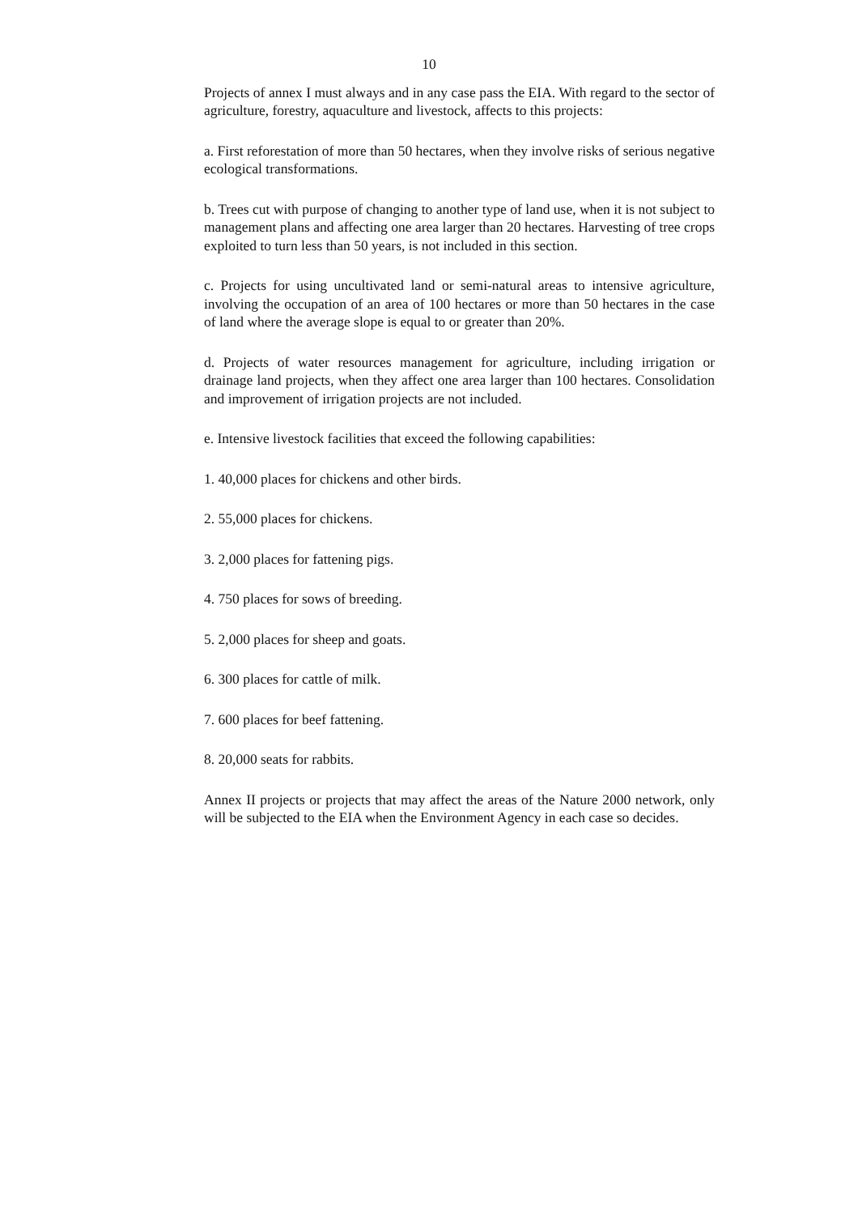10
Projects of annex I must always and in any case pass the EIA. With regard to the sector of agriculture, forestry, aquaculture and livestock, affects to this projects:
a. First reforestation of more than 50 hectares, when they involve risks of serious negative ecological transformations.
b. Trees cut with purpose of changing to another type of land use, when it is not subject to management plans and affecting one area larger than 20 hectares. Harvesting of tree crops exploited to turn less than 50 years, is not included in this section.
c. Projects for using uncultivated land or semi-natural areas to intensive agriculture, involving the occupation of an area of 100 hectares or more than 50 hectares in the case of land where the average slope is equal to or greater than 20%.
d. Projects of water resources management for agriculture, including irrigation or drainage land projects, when they affect one area larger than 100 hectares. Consolidation and improvement of irrigation projects are not included.
e. Intensive livestock facilities that exceed the following capabilities:
1. 40,000 places for chickens and other birds.
2. 55,000 places for chickens.
3. 2,000 places for fattening pigs.
4. 750 places for sows of breeding.
5. 2,000 places for sheep and goats.
6. 300 places for cattle of milk.
7. 600 places for beef fattening.
8. 20,000 seats for rabbits.
Annex II projects or projects that may affect the areas of the Nature 2000 network, only will be subjected to the EIA when the Environment Agency in each case so decides.